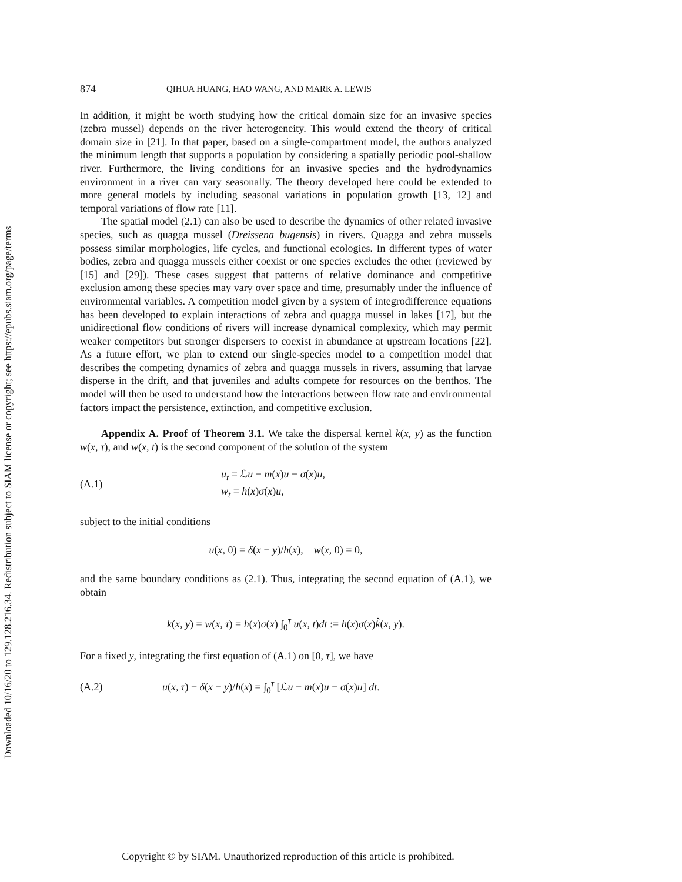Downloaded 10/16/20 to 129.128.216.34. Redistribution subject to SIAM license or copyright; see https://epubs.siam.org/page/terms
874 QIHUA HUANG, HAO WANG, AND MARK A. LEWIS
In addition, it might be worth studying how the critical domain size for an invasive species (zebra mussel) depends on the river heterogeneity. This would extend the theory of critical domain size in [21]. In that paper, based on a single-compartment model, the authors analyzed the minimum length that supports a population by considering a spatially periodic pool-shallow river. Furthermore, the living conditions for an invasive species and the hydrodynamics environment in a river can vary seasonally. The theory developed here could be extended to more general models by including seasonal variations in population growth [13, 12] and temporal variations of flow rate [11].
The spatial model (2.1) can also be used to describe the dynamics of other related invasive species, such as quagga mussel (Dreissena bugensis) in rivers. Quagga and zebra mussels possess similar morphologies, life cycles, and functional ecologies. In different types of water bodies, zebra and quagga mussels either coexist or one species excludes the other (reviewed by [15] and [29]). These cases suggest that patterns of relative dominance and competitive exclusion among these species may vary over space and time, presumably under the influence of environmental variables. A competition model given by a system of integrodifference equations has been developed to explain interactions of zebra and quagga mussel in lakes [17], but the unidirectional flow conditions of rivers will increase dynamical complexity, which may permit weaker competitors but stronger dispersers to coexist in abundance at upstream locations [22]. As a future effort, we plan to extend our single-species model to a competition model that describes the competing dynamics of zebra and quagga mussels in rivers, assuming that larvae disperse in the drift, and that juveniles and adults compete for resources on the benthos. The model will then be used to understand how the interactions between flow rate and environmental factors impact the persistence, extinction, and competitive exclusion.
Appendix A. Proof of Theorem 3.1. We take the dispersal kernel k(x, y) as the function w(x, τ), and w(x, t) is the second component of the solution of the system
(A.1) u<sub>t</sub> = ℒu − m(x)u − σ(x)u,
w<sub>t</sub> = h(x)σ(x)u,
subject to the initial conditions
u(x, 0) = δ(x − y)/h(x), w(x, 0) = 0,
and the same boundary conditions as (2.1). Thus, integrating the second equation of (A.1), we obtain
k(x, y) = w(x, τ) = h(x)σ(x) ∫<sub>0</sub><sup>τ</sup> u(x, t)dt := h(x)σ(x)k̃(x, y).
For a fixed y, integrating the first equation of (A.1) on [0, τ], we have
(A.2) u(x, τ) − δ(x − y)/h(x) = ∫<sub>0</sub><sup>τ</sup> [ℒu − m(x)u − σ(x)u] dt.
Copyright © by SIAM. Unauthorized reproduction of this article is prohibited.